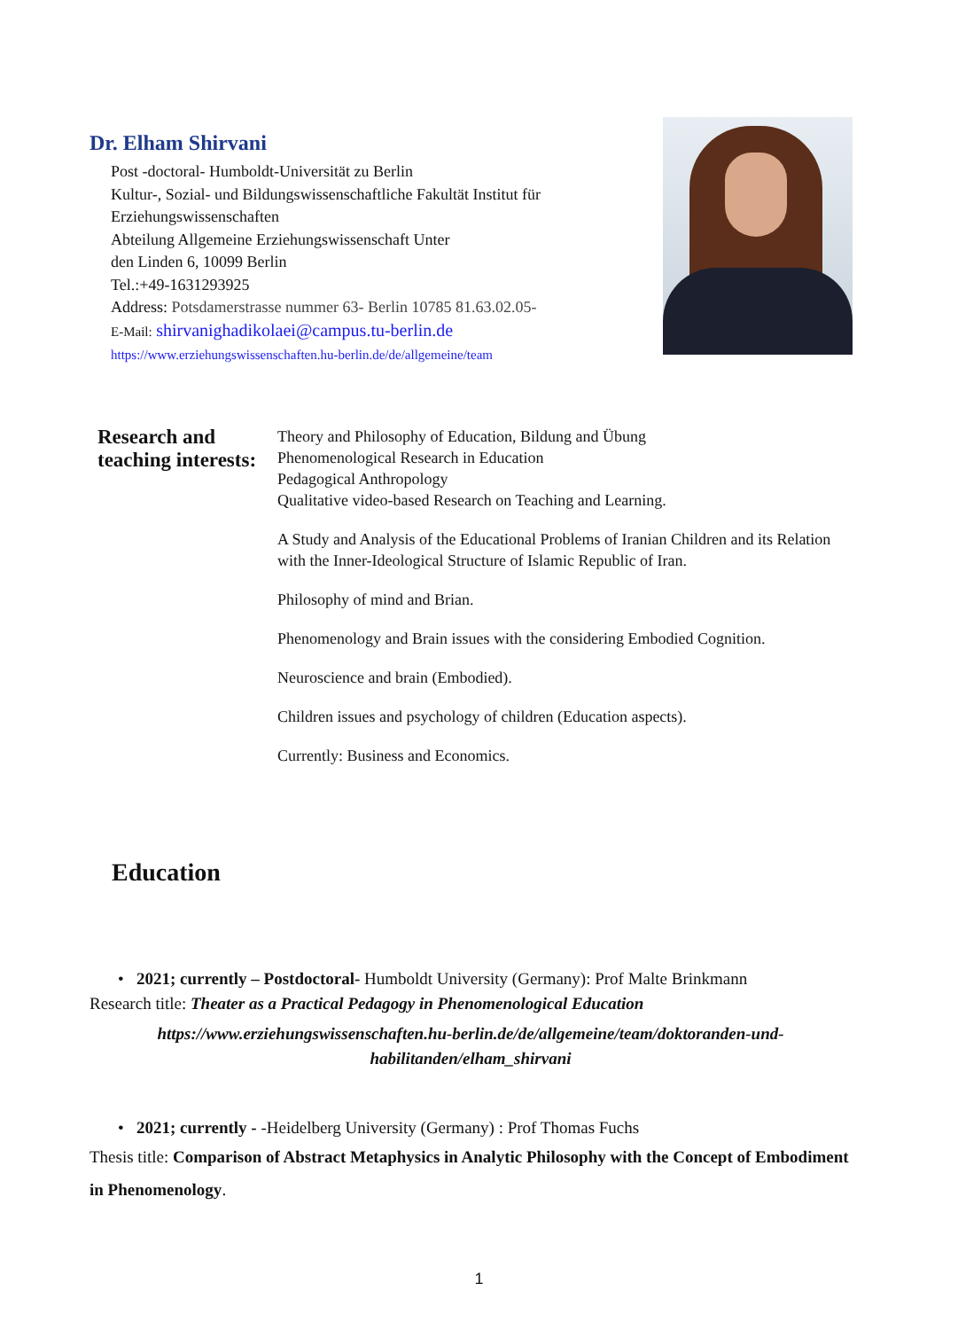Dr. Elham Shirvani
Post -doctoral- Humboldt-Universität zu Berlin
Kultur-, Sozial- und Bildungswissenschaftliche Fakultät Institut für
Erziehungswissenschaften
Abteilung Allgemeine Erziehungswissenschaft Unter
den Linden 6, 10099 Berlin
Tel.:+49-1631293925
Address: Potsdamerstrasse nummer 63- Berlin 10785 81.63.02.05-
E-Mail: shirvanighadikolaei@campus.tu-berlin.de
https://www.erziehungswissenschaften.hu-berlin.de/de/allgemeine/team
Research and teaching interests:
Theory and Philosophy of Education, Bildung and Übung
Phenomenological Research in Education
Pedagogical Anthropology
Qualitative video-based Research on Teaching and Learning.
A Study and Analysis of the Educational Problems of Iranian Children and its Relation with the Inner-Ideological Structure of Islamic Republic of Iran.
Philosophy of mind and Brian.
Phenomenology and Brain issues with the considering Embodied Cognition.
Neuroscience and brain (Embodied).
Children issues and psychology of children (Education aspects).
Currently: Business and Economics.
Education
• 2021; currently – Postdoctoral- Humboldt University (Germany): Prof Malte Brinkmann
Research title: Theater as a Practical Pedagogy in Phenomenological Education
https://www.erziehungswissenschaften.hu-berlin.de/de/allgemeine/team/doktoranden-und-
habilitanden/elham_shirvani
• 2021; currently - -Heidelberg University (Germany) : Prof Thomas Fuchs
Thesis title: Comparison of Abstract Metaphysics in Analytic Philosophy with the Concept of Embodiment in Phenomenology.
1